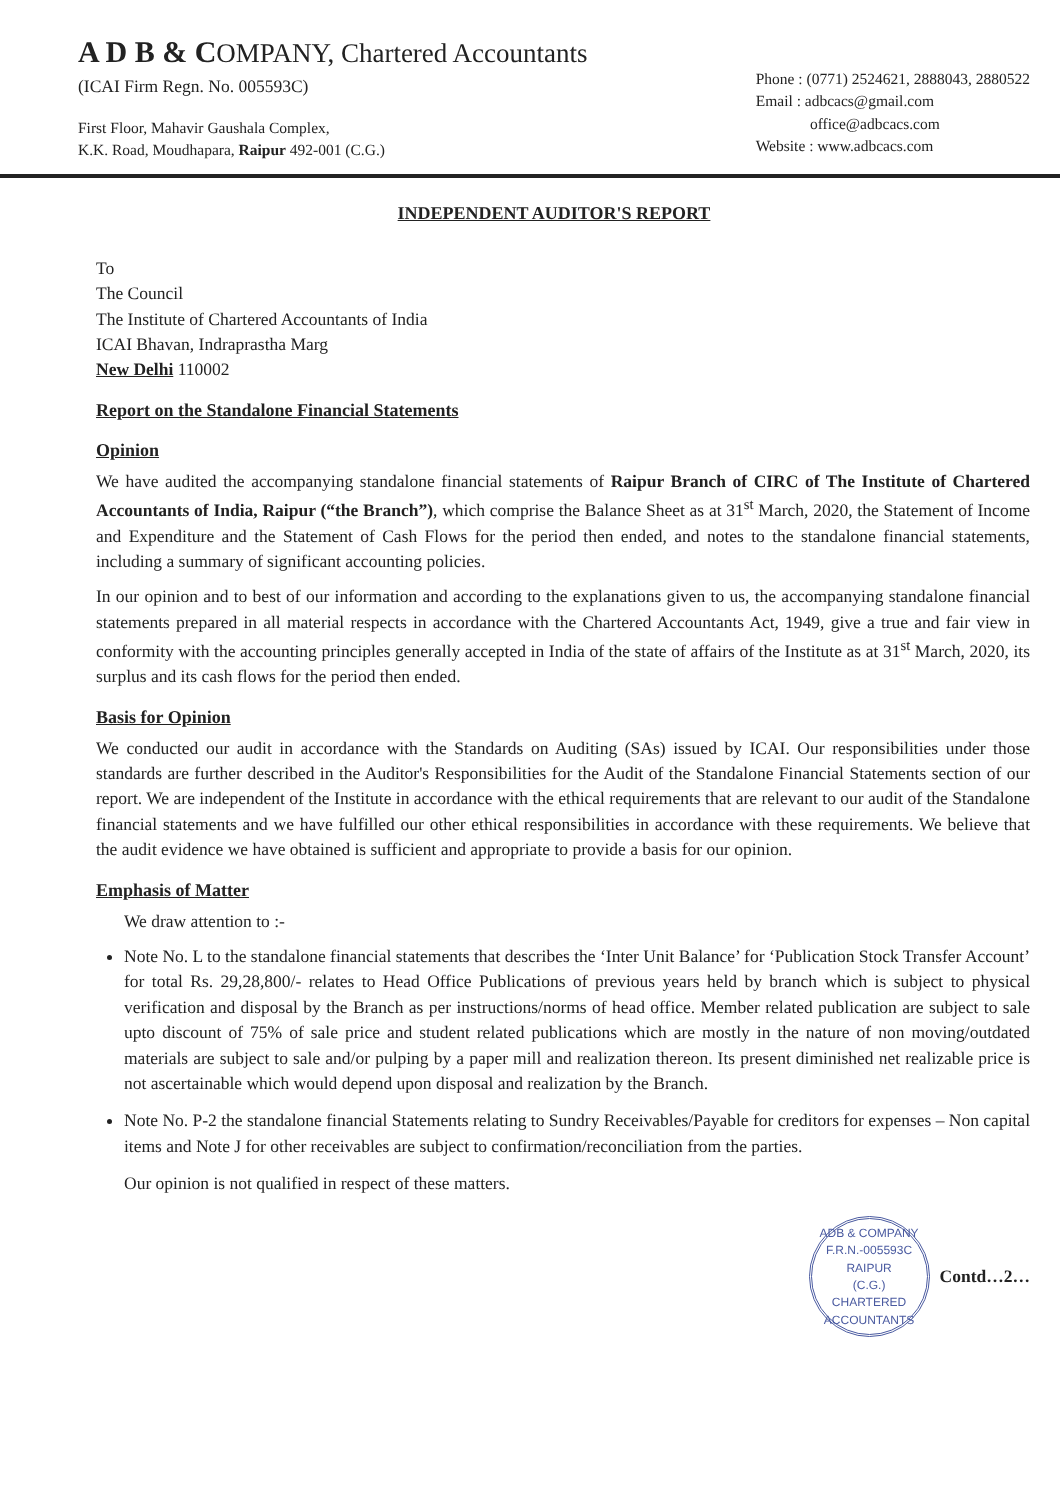A D B & COMPANY, Chartered Accountants
(ICAI Firm Regn. No. 005593C)
First Floor, Mahavir Gaushala Complex,
K.K. Road, Moudhapara, Raipur 492-001 (C.G.)
Phone : (0771) 2524621, 2888043, 2880522
Email : adbcacs@gmail.com
office@adbcacs.com
Website : www.adbcacs.com
INDEPENDENT AUDITOR'S REPORT
To
The Council
The Institute of Chartered Accountants of India
ICAI Bhavan, Indraprastha Marg
New Delhi 110002
Report on the Standalone Financial Statements
Opinion
We have audited the accompanying standalone financial statements of Raipur Branch of CIRC of The Institute of Chartered Accountants of India, Raipur (“the Branch”), which comprise the Balance Sheet as at 31<sup>st</sup> March, 2020, the Statement of Income and Expenditure and the Statement of Cash Flows for the period then ended, and notes to the standalone financial statements, including a summary of significant accounting policies.
In our opinion and to best of our information and according to the explanations given to us, the accompanying standalone financial statements prepared in all material respects in accordance with the Chartered Accountants Act, 1949, give a true and fair view in conformity with the accounting principles generally accepted in India of the state of affairs of the Institute as at 31<sup>st</sup> March, 2020, its surplus and its cash flows for the period then ended.
Basis for Opinion
We conducted our audit in accordance with the Standards on Auditing (SAs) issued by ICAI. Our responsibilities under those standards are further described in the Auditor's Responsibilities for the Audit of the Standalone Financial Statements section of our report. We are independent of the Institute in accordance with the ethical requirements that are relevant to our audit of the Standalone financial statements and we have fulfilled our other ethical responsibilities in accordance with these requirements. We believe that the audit evidence we have obtained is sufficient and appropriate to provide a basis for our opinion.
Emphasis of Matter
We draw attention to :-
Note No. L to the standalone financial statements that describes the ‘Inter Unit Balance’ for ‘Publication Stock Transfer Account’ for total Rs. 29,28,800/- relates to Head Office Publications of previous years held by branch which is subject to physical verification and disposal by the Branch as per instructions/norms of head office. Member related publication are subject to sale upto discount of 75% of sale price and student related publications which are mostly in the nature of non moving/outdated materials are subject to sale and/or pulping by a paper mill and realization thereon. Its present diminished net realizable price is not ascertainable which would depend upon disposal and realization by the Branch.
Note No. P-2 the standalone financial Statements relating to Sundry Receivables/Payable for creditors for expenses – Non capital items and Note J for other receivables are subject to confirmation/reconciliation from the parties.
Our opinion is not qualified in respect of these matters.
ADB & COMPANY
F.R.N.-005593C
RAIPUR
(C.G.)
CHARTERED ACCOUNTANTS
Contd…2…